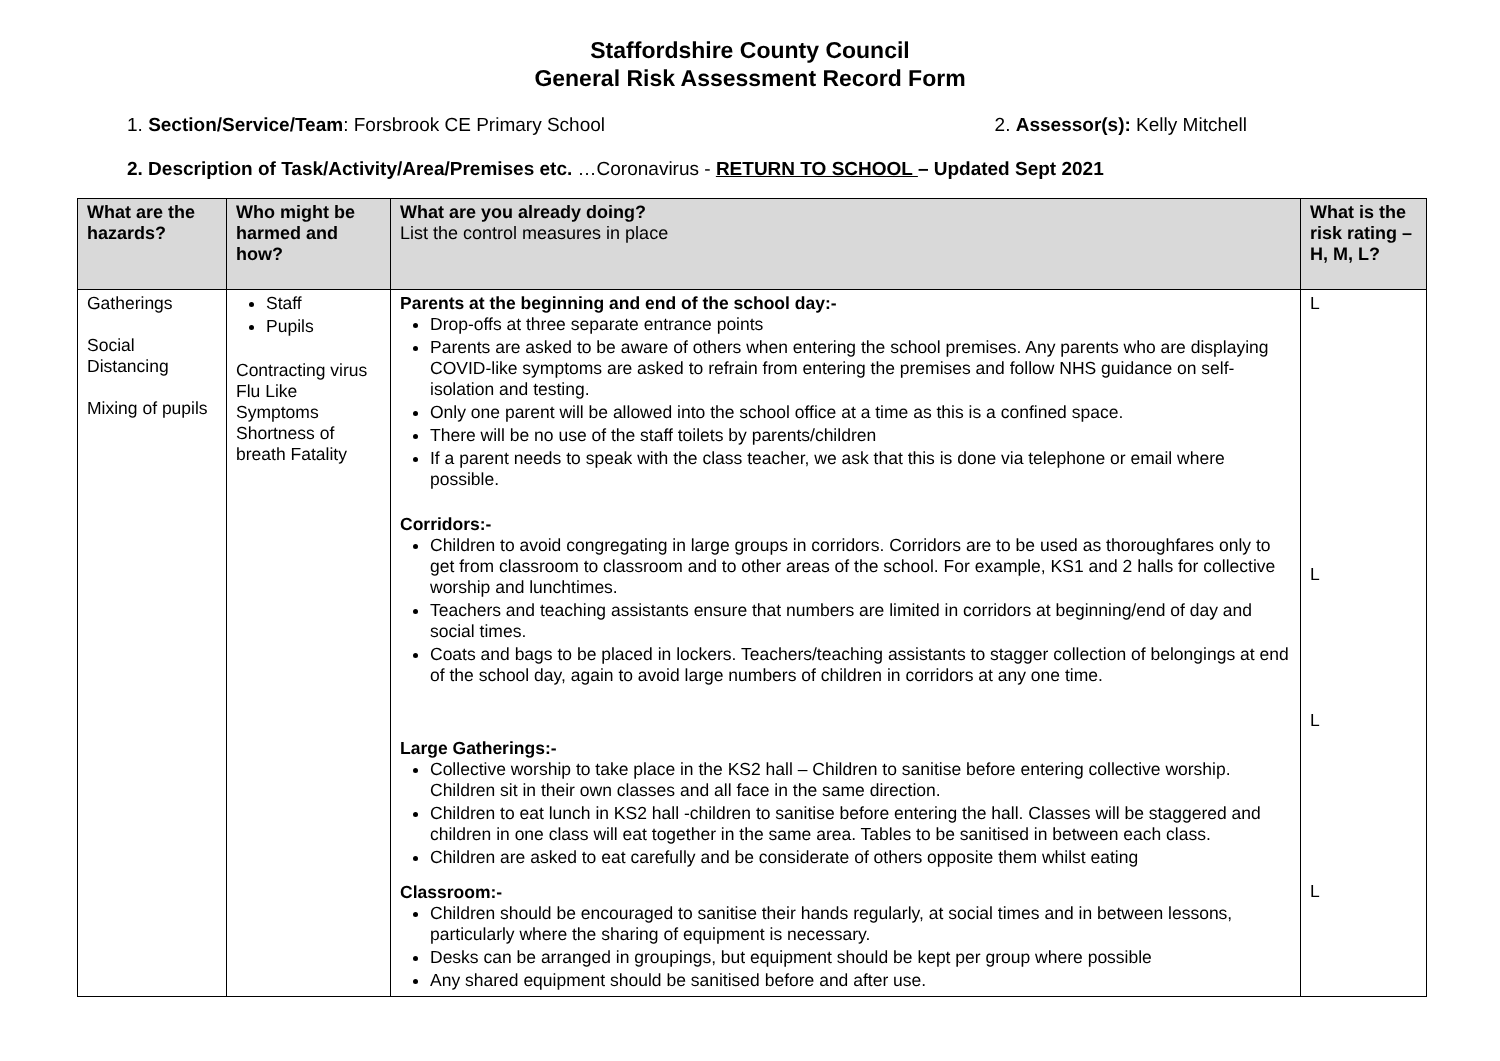Staffordshire County Council
General Risk Assessment Record Form
1. Section/Service/Team: Forsbrook CE Primary School 2. Assessor(s): Kelly Mitchell
2. Description of Task/Activity/Area/Premises etc. …Coronavirus - RETURN TO SCHOOL – Updated Sept 2021
| What are the hazards? | Who might be harmed and how? | What are you already doing? List the control measures in place | What is the risk rating – H, M, L? |
| --- | --- | --- | --- |
| Gatherings Social Distancing Mixing of pupils | Staff Pupils Contracting virus Flu Like Symptoms Shortness of breath Fatality | Parents at the beginning and end of the school day:- Drop-offs at three separate entrance points Parents are asked to be aware of others when entering the school premises. Any parents who are displaying COVID-like symptoms are asked to refrain from entering the premises and follow NHS guidance on self-isolation and testing. Only one parent will be allowed into the school office at a time as this is a confined space. There will be no use of the staff toilets by parents/children If a parent needs to speak with the class teacher, we ask that this is done via telephone or email where possible. Corridors:- Children to avoid congregating in large groups in corridors. Corridors are to be used as thoroughfares only to get from classroom to classroom and to other areas of the school. For example, KS1 and 2 halls for collective worship and lunchtimes. Teachers and teaching assistants ensure that numbers are limited in corridors at beginning/end of day and social times. Coats and bags to be placed in lockers. Teachers/teaching assistants to stagger collection of belongings at end of the school day, again to avoid large numbers of children in corridors at any one time. Large Gatherings:- Collective worship to take place in the KS2 hall – Children to sanitise before entering collective worship. Children sit in their own classes and all face in the same direction. Children to eat lunch in KS2 hall -children to sanitise before entering the hall. Classes will be staggered and children in one class will eat together in the same area. Tables to be sanitised in between each class. Children are asked to eat carefully and be considerate of others opposite them whilst eating Classroom:- Children should be encouraged to sanitise their hands regularly, at social times and in between lessons, particularly where the sharing of equipment is necessary. Desks can be arranged in groupings, but equipment should be kept per group where possible Any shared equipment should be sanitised before and after use. | L L L L |